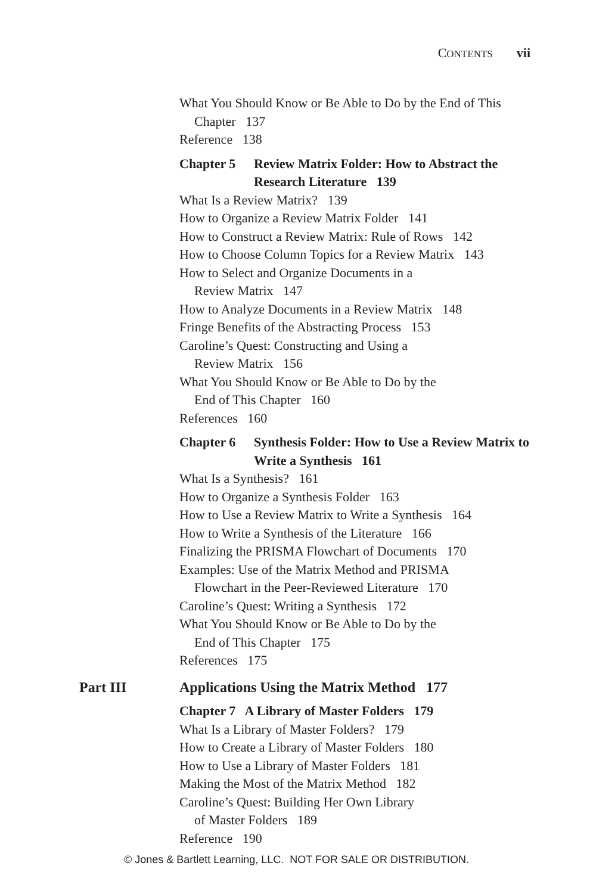CONTENTS vii
What You Should Know or Be Able to Do by the End of This Chapter 137
Reference 138
Chapter 5 Review Matrix Folder: How to Abstract the Research Literature 139
What Is a Review Matrix? 139
How to Organize a Review Matrix Folder 141
How to Construct a Review Matrix: Rule of Rows 142
How to Choose Column Topics for a Review Matrix 143
How to Select and Organize Documents in a
Review Matrix 147
How to Analyze Documents in a Review Matrix 148
Fringe Benefits of the Abstracting Process 153
Caroline’s Quest: Constructing and Using a
Review Matrix 156
What You Should Know or Be Able to Do by the
End of This Chapter 160
References 160
Chapter 6 Synthesis Folder: How to Use a Review Matrix to Write a Synthesis 161
What Is a Synthesis? 161
How to Organize a Synthesis Folder 163
How to Use a Review Matrix to Write a Synthesis 164
How to Write a Synthesis of the Literature 166
Finalizing the PRISMA Flowchart of Documents 170
Examples: Use of the Matrix Method and PRISMA
Flowchart in the Peer-Reviewed Literature 170
Caroline’s Quest: Writing a Synthesis 172
What You Should Know or Be Able to Do by the
End of This Chapter 175
References 175
Part III Applications Using the Matrix Method 177
Chapter 7 A Library of Master Folders 179
What Is a Library of Master Folders? 179
How to Create a Library of Master Folders 180
How to Use a Library of Master Folders 181
Making the Most of the Matrix Method 182
Caroline’s Quest: Building Her Own Library
of Master Folders 189
Reference 190
© Jones & Bartlett Learning, LLC. NOT FOR SALE OR DISTRIBUTION.